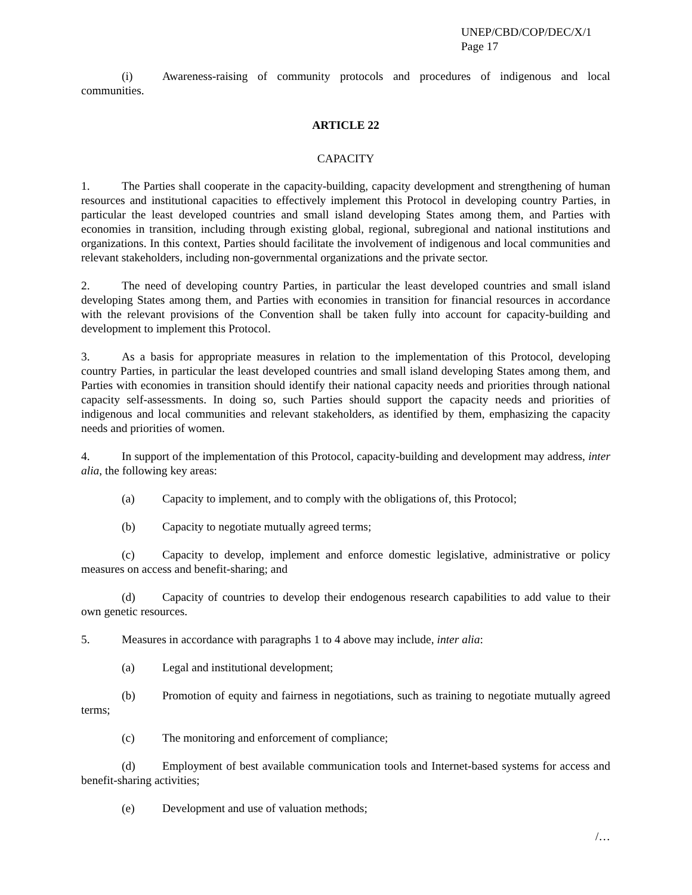UNEP/CBD/COP/DEC/X/1
Page 17
(i) Awareness-raising of community protocols and procedures of indigenous and local communities.
ARTICLE 22
CAPACITY
1. The Parties shall cooperate in the capacity-building, capacity development and strengthening of human resources and institutional capacities to effectively implement this Protocol in developing country Parties, in particular the least developed countries and small island developing States among them, and Parties with economies in transition, including through existing global, regional, subregional and national institutions and organizations. In this context, Parties should facilitate the involvement of indigenous and local communities and relevant stakeholders, including non-governmental organizations and the private sector.
2. The need of developing country Parties, in particular the least developed countries and small island developing States among them, and Parties with economies in transition for financial resources in accordance with the relevant provisions of the Convention shall be taken fully into account for capacity-building and development to implement this Protocol.
3. As a basis for appropriate measures in relation to the implementation of this Protocol, developing country Parties, in particular the least developed countries and small island developing States among them, and Parties with economies in transition should identify their national capacity needs and priorities through national capacity self-assessments. In doing so, such Parties should support the capacity needs and priorities of indigenous and local communities and relevant stakeholders, as identified by them, emphasizing the capacity needs and priorities of women.
4. In support of the implementation of this Protocol, capacity-building and development may address, inter alia, the following key areas:
(a) Capacity to implement, and to comply with the obligations of, this Protocol;
(b) Capacity to negotiate mutually agreed terms;
(c) Capacity to develop, implement and enforce domestic legislative, administrative or policy measures on access and benefit-sharing; and
(d) Capacity of countries to develop their endogenous research capabilities to add value to their own genetic resources.
5. Measures in accordance with paragraphs 1 to 4 above may include, inter alia:
(a) Legal and institutional development;
(b) Promotion of equity and fairness in negotiations, such as training to negotiate mutually agreed terms;
(c) The monitoring and enforcement of compliance;
(d) Employment of best available communication tools and Internet-based systems for access and benefit-sharing activities;
(e) Development and use of valuation methods;
/…